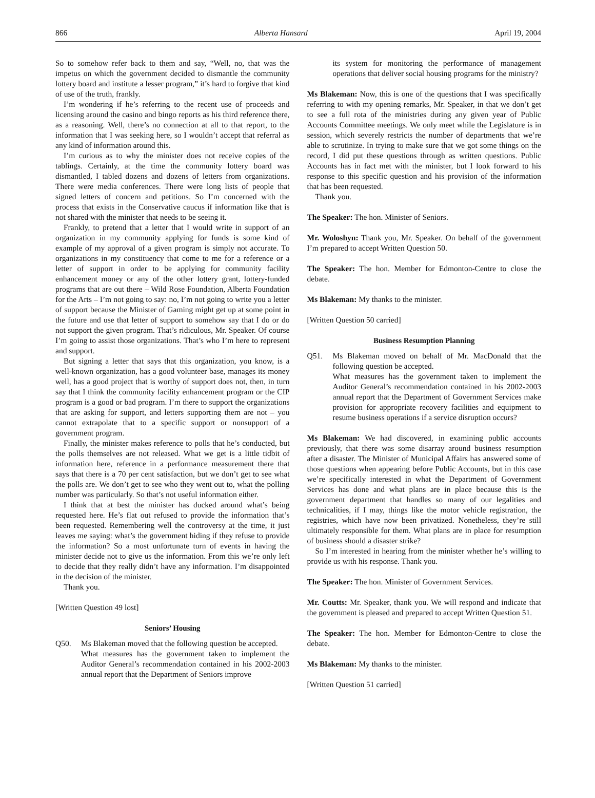866 Alberta Hansard April 19, 2004
So to somehow refer back to them and say, “Well, no, that was the impetus on which the government decided to dismantle the community lottery board and institute a lesser program,” it’s hard to forgive that kind of use of the truth, frankly.
I’m wondering if he’s referring to the recent use of proceeds and licensing around the casino and bingo reports as his third reference there, as a reasoning. Well, there’s no connection at all to that report, to the information that I was seeking here, so I wouldn’t accept that referral as any kind of information around this.
I’m curious as to why the minister does not receive copies of the tablings. Certainly, at the time the community lottery board was dismantled, I tabled dozens and dozens of letters from organizations. There were media conferences. There were long lists of people that signed letters of concern and petitions. So I’m concerned with the process that exists in the Conservative caucus if information like that is not shared with the minister that needs to be seeing it.
Frankly, to pretend that a letter that I would write in support of an organization in my community applying for funds is some kind of example of my approval of a given program is simply not accurate. To organizations in my constituency that come to me for a reference or a letter of support in order to be applying for community facility enhancement money or any of the other lottery grant, lottery-funded programs that are out there – Wild Rose Foundation, Alberta Foundation for the Arts – I’m not going to say: no, I’m not going to write you a letter of support because the Minister of Gaming might get up at some point in the future and use that letter of support to somehow say that I do or do not support the given program. That’s ridiculous, Mr. Speaker. Of course I’m going to assist those organizations. That’s who I’m here to represent and support.
But signing a letter that says that this organization, you know, is a well-known organization, has a good volunteer base, manages its money well, has a good project that is worthy of support does not, then, in turn say that I think the community facility enhancement program or the CIP program is a good or bad program. I’m there to support the organizations that are asking for support, and letters supporting them are not – you cannot extrapolate that to a specific support or nonsupport of a government program.
Finally, the minister makes reference to polls that he’s conducted, but the polls themselves are not released. What we get is a little tidbit of information here, reference in a performance measurement there that says that there is a 70 per cent satisfaction, but we don’t get to see what the polls are. We don’t get to see who they went out to, what the polling number was particularly. So that’s not useful information either.
I think that at best the minister has ducked around what’s being requested here. He’s flat out refused to provide the information that’s been requested. Remembering well the controversy at the time, it just leaves me saying: what’s the government hiding if they refuse to provide the information? So a most unfortunate turn of events in having the minister decide not to give us the information. From this we’re only left to decide that they really didn’t have any information. I’m disappointed in the decision of the minister.
Thank you.
[Written Question 49 lost]
Seniors’ Housing
Q50. Ms Blakeman moved that the following question be accepted.
What measures has the government taken to implement the Auditor General’s recommendation contained in his 2002-2003 annual report that the Department of Seniors improve
its system for monitoring the performance of management operations that deliver social housing programs for the ministry?
Ms Blakeman: Now, this is one of the questions that I was specifically referring to with my opening remarks, Mr. Speaker, in that we don’t get to see a full rota of the ministries during any given year of Public Accounts Committee meetings. We only meet while the Legislature is in session, which severely restricts the number of departments that we’re able to scrutinize. In trying to make sure that we got some things on the record, I did put these questions through as written questions. Public Accounts has in fact met with the minister, but I look forward to his response to this specific question and his provision of the information that has been requested.
Thank you.
The Speaker: The hon. Minister of Seniors.
Mr. Woloshyn: Thank you, Mr. Speaker. On behalf of the government I’m prepared to accept Written Question 50.
The Speaker: The hon. Member for Edmonton-Centre to close the debate.
Ms Blakeman: My thanks to the minister.
[Written Question 50 carried]
Business Resumption Planning
Q51. Ms Blakeman moved on behalf of Mr. MacDonald that the following question be accepted.
What measures has the government taken to implement the Auditor General’s recommendation contained in his 2002-2003 annual report that the Department of Government Services make provision for appropriate recovery facilities and equipment to resume business operations if a service disruption occurs?
Ms Blakeman: We had discovered, in examining public accounts previously, that there was some disarray around business resumption after a disaster. The Minister of Municipal Affairs has answered some of those questions when appearing before Public Accounts, but in this case we’re specifically interested in what the Department of Government Services has done and what plans are in place because this is the government department that handles so many of our legalities and technicalities, if I may, things like the motor vehicle registration, the registries, which have now been privatized. Nonetheless, they’re still ultimately responsible for them. What plans are in place for resumption of business should a disaster strike?
So I’m interested in hearing from the minister whether he’s willing to provide us with his response. Thank you.
The Speaker: The hon. Minister of Government Services.
Mr. Coutts: Mr. Speaker, thank you. We will respond and indicate that the government is pleased and prepared to accept Written Question 51.
The Speaker: The hon. Member for Edmonton-Centre to close the debate.
Ms Blakeman: My thanks to the minister.
[Written Question 51 carried]